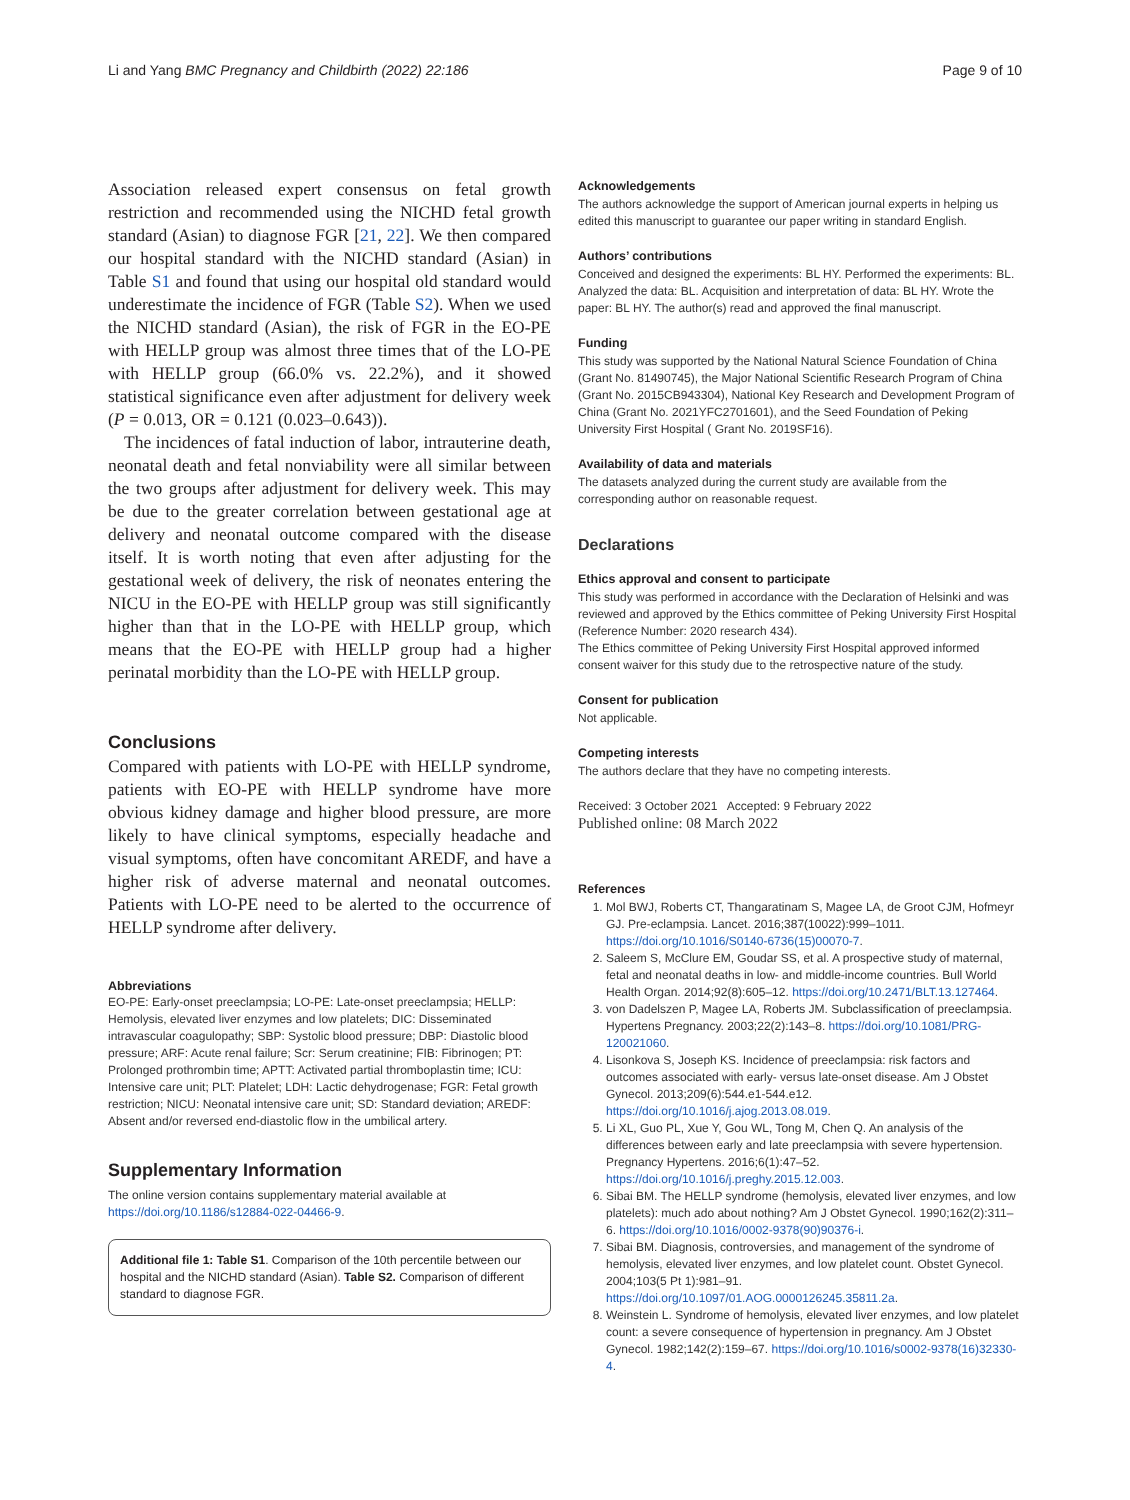Li and Yang BMC Pregnancy and Childbirth (2022) 22:186
Page 9 of 10
Association released expert consensus on fetal growth restriction and recommended using the NICHD fetal growth standard (Asian) to diagnose FGR [21, 22]. We then compared our hospital standard with the NICHD standard (Asian) in Table S1 and found that using our hospital old standard would underestimate the incidence of FGR (Table S2). When we used the NICHD standard (Asian), the risk of FGR in the EO-PE with HELLP group was almost three times that of the LO-PE with HELLP group (66.0% vs. 22.2%), and it showed statistical significance even after adjustment for delivery week (P = 0.013, OR = 0.121 (0.023–0.643)).
The incidences of fatal induction of labor, intrauterine death, neonatal death and fetal nonviability were all similar between the two groups after adjustment for delivery week. This may be due to the greater correlation between gestational age at delivery and neonatal outcome compared with the disease itself. It is worth noting that even after adjusting for the gestational week of delivery, the risk of neonates entering the NICU in the EO-PE with HELLP group was still significantly higher than that in the LO-PE with HELLP group, which means that the EO-PE with HELLP group had a higher perinatal morbidity than the LO-PE with HELLP group.
Conclusions
Compared with patients with LO-PE with HELLP syndrome, patients with EO-PE with HELLP syndrome have more obvious kidney damage and higher blood pressure, are more likely to have clinical symptoms, especially headache and visual symptoms, often have concomitant AREDF, and have a higher risk of adverse maternal and neonatal outcomes. Patients with LO-PE need to be alerted to the occurrence of HELLP syndrome after delivery.
Abbreviations
EO-PE: Early-onset preeclampsia; LO-PE: Late-onset preeclampsia; HELLP: Hemolysis, elevated liver enzymes and low platelets; DIC: Disseminated intravascular coagulopathy; SBP: Systolic blood pressure; DBP: Diastolic blood pressure; ARF: Acute renal failure; Scr: Serum creatinine; FIB: Fibrinogen; PT: Prolonged prothrombin time; APTT: Activated partial thromboplastin time; ICU: Intensive care unit; PLT: Platelet; LDH: Lactic dehydrogenase; FGR: Fetal growth restriction; NICU: Neonatal intensive care unit; SD: Standard deviation; AREDF: Absent and/or reversed end-diastolic flow in the umbilical artery.
Supplementary Information
The online version contains supplementary material available at https://doi.org/10.1186/s12884-022-04466-9.
Additional file 1: Table S1. Comparison of the 10th percentile between our hospital and the NICHD standard (Asian). Table S2. Comparison of different standard to diagnose FGR.
Acknowledgements
The authors acknowledge the support of American journal experts in helping us edited this manuscript to guarantee our paper writing in standard English.
Authors’ contributions
Conceived and designed the experiments: BL HY. Performed the experiments: BL. Analyzed the data: BL. Acquisition and interpretation of data: BL HY. Wrote the paper: BL HY. The author(s) read and approved the final manuscript.
Funding
This study was supported by the National Natural Science Foundation of China (Grant No. 81490745), the Major National Scientific Research Program of China (Grant No. 2015CB943304), National Key Research and Development Program of China (Grant No. 2021YFC2701601), and the Seed Foundation of Peking University First Hospital ( Grant No. 2019SF16).
Availability of data and materials
The datasets analyzed during the current study are available from the corresponding author on reasonable request.
Declarations
Ethics approval and consent to participate
This study was performed in accordance with the Declaration of Helsinki and was reviewed and approved by the Ethics committee of Peking University First Hospital (Reference Number: 2020 research 434).
The Ethics committee of Peking University First Hospital approved informed consent waiver for this study due to the retrospective nature of the study.
Consent for publication
Not applicable.
Competing interests
The authors declare that they have no competing interests.
Received: 3 October 2021 Accepted: 9 February 2022
Published online: 08 March 2022
References
1. Mol BWJ, Roberts CT, Thangaratinam S, Magee LA, de Groot CJM, Hofmeyr GJ. Pre-eclampsia. Lancet. 2016;387(10022):999–1011. https://doi.org/10.1016/S0140-6736(15)00070-7.
2. Saleem S, McClure EM, Goudar SS, et al. A prospective study of maternal, fetal and neonatal deaths in low- and middle-income countries. Bull World Health Organ. 2014;92(8):605–12. https://doi.org/10.2471/BLT.13.127464.
3. von Dadelszen P, Magee LA, Roberts JM. Subclassification of preeclampsia. Hypertens Pregnancy. 2003;22(2):143–8. https://doi.org/10.1081/PRG-120021060.
4. Lisonkova S, Joseph KS. Incidence of preeclampsia: risk factors and outcomes associated with early- versus late-onset disease. Am J Obstet Gynecol. 2013;209(6):544.e1-544.e12. https://doi.org/10.1016/j.ajog.2013.08.019.
5. Li XL, Guo PL, Xue Y, Gou WL, Tong M, Chen Q. An analysis of the differences between early and late preeclampsia with severe hypertension. Pregnancy Hypertens. 2016;6(1):47–52. https://doi.org/10.1016/j.preghy.2015.12.003.
6. Sibai BM. The HELLP syndrome (hemolysis, elevated liver enzymes, and low platelets): much ado about nothing? Am J Obstet Gynecol. 1990;162(2):311–6. https://doi.org/10.1016/0002-9378(90)90376-i.
7. Sibai BM. Diagnosis, controversies, and management of the syndrome of hemolysis, elevated liver enzymes, and low platelet count. Obstet Gynecol. 2004;103(5 Pt 1):981–91. https://doi.org/10.1097/01.AOG.0000126245.35811.2a.
8. Weinstein L. Syndrome of hemolysis, elevated liver enzymes, and low platelet count: a severe consequence of hypertension in pregnancy. Am J Obstet Gynecol. 1982;142(2):159–67. https://doi.org/10.1016/s0002-9378(16)32330-4.